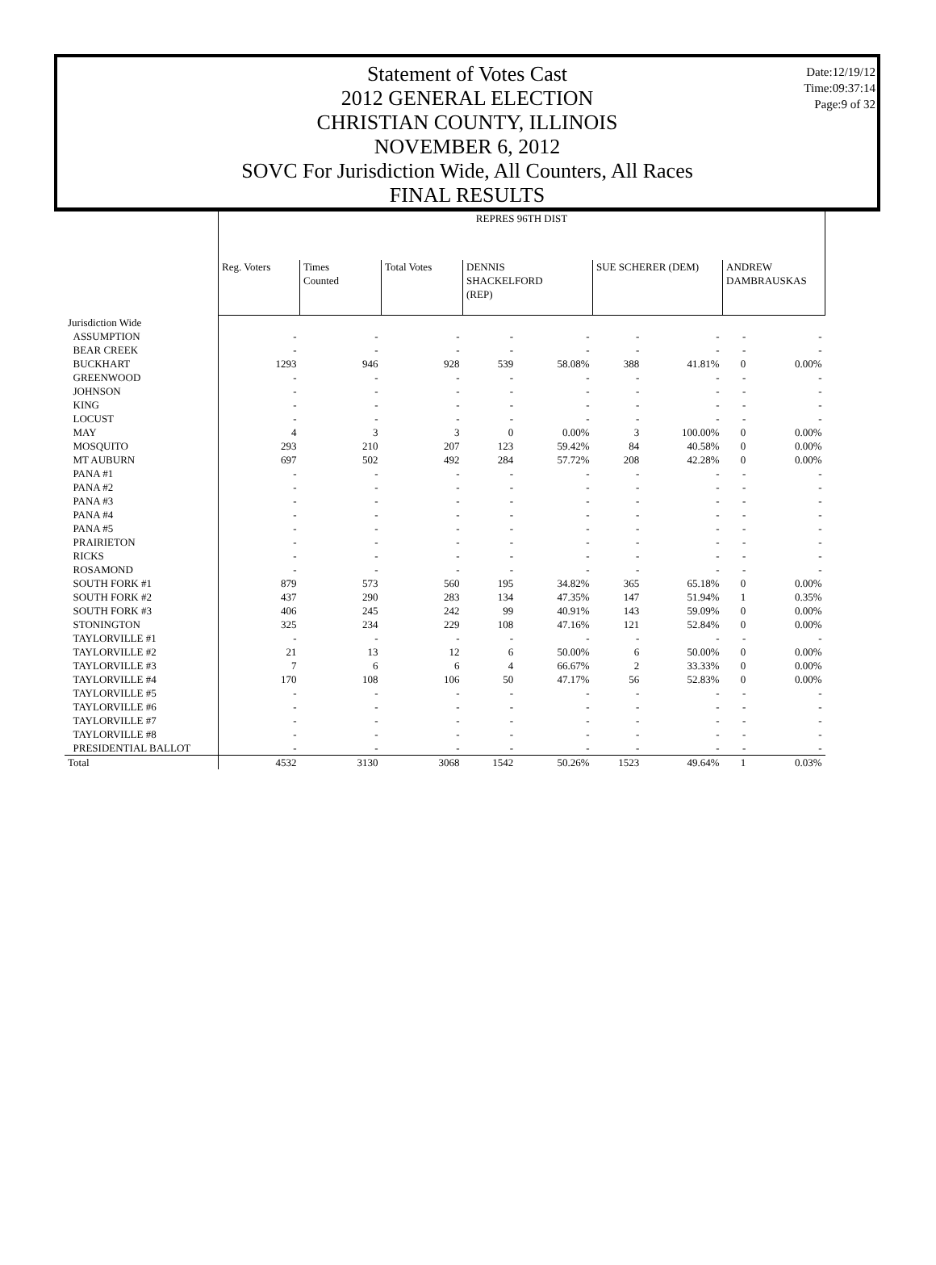Date:12/19/12
Time:09:37:14
Page:9 of 32
Statement of Votes Cast
2012 GENERAL ELECTION
CHRISTIAN COUNTY, ILLINOIS
NOVEMBER 6, 2012
SOVC For Jurisdiction Wide, All Counters, All Races
FINAL RESULTS
| | REPRES 96TH DIST | | | | | | | | |
| | Reg. Voters | Times Counted | Total Votes | DENNIS SHACKELFORD (REP) | | SUE SCHERER (DEM) | | ANDREW DAMBRAUSKAS | |
| Jurisdiction Wide | | | | | | | | | |
| ASSUMPTION | - | - | - | - | - | - | - | - | - |
| BEAR CREEK | - | - | - | - | - | - | - | - | - |
| BUCKHART | 1293 | 946 | 928 | 539 | 58.08% | 388 | 41.81% | 0 | 0.00% |
| GREENWOOD | - | - | - | - | - | - | - | - | - |
| JOHNSON | - | - | - | - | - | - | - | - | - |
| KING | - | - | - | - | - | - | - | - | - |
| LOCUST | - | - | - | - | - | - | - | - | - |
| MAY | 4 | 3 | 3 | 0 | 0.00% | 3 | 100.00% | 0 | 0.00% |
| MOSQUITO | 293 | 210 | 207 | 123 | 59.42% | 84 | 40.58% | 0 | 0.00% |
| MT AUBURN | 697 | 502 | 492 | 284 | 57.72% | 208 | 42.28% | 0 | 0.00% |
| PANA #1 | - | - | - | - | - | - | - | - | - |
| PANA #2 | - | - | - | - | - | - | - | - | - |
| PANA #3 | - | - | - | - | - | - | - | - | - |
| PANA #4 | - | - | - | - | - | - | - | - | - |
| PANA #5 | - | - | - | - | - | - | - | - | - |
| PRAIRIETON | - | - | - | - | - | - | - | - | - |
| RICKS | - | - | - | - | - | - | - | - | - |
| ROSAMOND | - | - | - | - | - | - | - | - | - |
| SOUTH FORK #1 | 879 | 573 | 560 | 195 | 34.82% | 365 | 65.18% | 0 | 0.00% |
| SOUTH FORK #2 | 437 | 290 | 283 | 134 | 47.35% | 147 | 51.94% | 1 | 0.35% |
| SOUTH FORK #3 | 406 | 245 | 242 | 99 | 40.91% | 143 | 59.09% | 0 | 0.00% |
| STONINGTON | 325 | 234 | 229 | 108 | 47.16% | 121 | 52.84% | 0 | 0.00% |
| TAYLORVILLE #1 | - | - | - | - | - | - | - | - | - |
| TAYLORVILLE #2 | 21 | 13 | 12 | 6 | 50.00% | 6 | 50.00% | 0 | 0.00% |
| TAYLORVILLE #3 | 7 | 6 | 6 | 4 | 66.67% | 2 | 33.33% | 0 | 0.00% |
| TAYLORVILLE #4 | 170 | 108 | 106 | 50 | 47.17% | 56 | 52.83% | 0 | 0.00% |
| TAYLORVILLE #5 | - | - | - | - | - | - | - | - | - |
| TAYLORVILLE #6 | - | - | - | - | - | - | - | - | - |
| TAYLORVILLE #7 | - | - | - | - | - | - | - | - | - |
| TAYLORVILLE #8 | - | - | - | - | - | - | - | - | - |
| PRESIDENTIAL BALLOT | - | - | - | - | - | - | - | - | - |
| Total | 4532 | 3130 | 3068 | 1542 | 50.26% | 1523 | 49.64% | 1 | 0.03% |